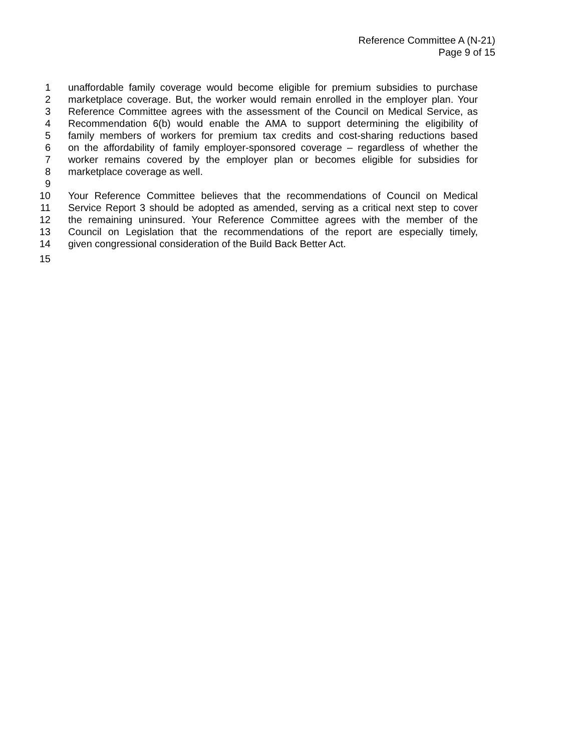Reference Committee A (N-21)
Page 9 of 15
1 unaffordable family coverage would become eligible for premium subsidies to purchase
2 marketplace coverage. But, the worker would remain enrolled in the employer plan. Your
3 Reference Committee agrees with the assessment of the Council on Medical Service, as
4 Recommendation 6(b) would enable the AMA to support determining the eligibility of
5 family members of workers for premium tax credits and cost-sharing reductions based
6 on the affordability of family employer-sponsored coverage – regardless of whether the
7 worker remains covered by the employer plan or becomes eligible for subsidies for
8 marketplace coverage as well.
9
10 Your Reference Committee believes that the recommendations of Council on Medical
11 Service Report 3 should be adopted as amended, serving as a critical next step to cover
12 the remaining uninsured. Your Reference Committee agrees with the member of the
13 Council on Legislation that the recommendations of the report are especially timely,
14 given congressional consideration of the Build Back Better Act.
15